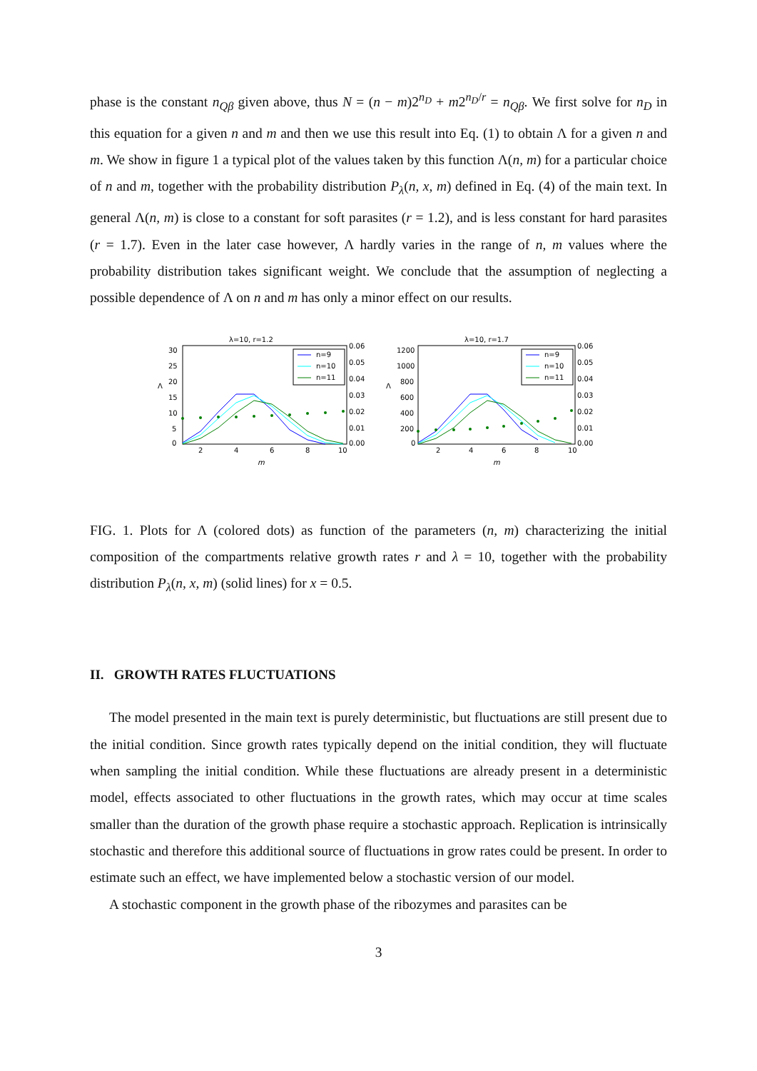phase is the constant n<sub>Qβ</sub> given above, thus N = (n − m)2<sup>n<sub>D</sub></sup> + m2<sup>n<sub>D</sub>/r</sup> = n<sub>Qβ</sub>. We first solve for n<sub>D</sub> in this equation for a given n and m and then we use this result into Eq. (1) to obtain Λ for a given n and m. We show in figure 1 a typical plot of the values taken by this function Λ(n, m) for a particular choice of n and m, together with the probability distribution P<sub>λ</sub>(n, x, m) defined in Eq. (4) of the main text. In general Λ(n, m) is close to a constant for soft parasites (r = 1.2), and is less constant for hard parasites (r = 1.7). Even in the later case however, Λ hardly varies in the range of n, m values where the probability distribution takes significant weight. We conclude that the assumption of neglecting a possible dependence of Λ on n and m has only a minor effect on our results.
λ=10, r=1.2
Λ
30
25
20
15
10
5
0
0.06
0.05
0.04
0.03
0.02
0.01
0.00
2
4
6
8
10
m
n=9
n=10
n=11
λ=10, r=1.7
Λ
1200
1000
800
600
400
200
0
0.06
0.05
0.04
0.03
0.02
0.01
0.00
2
4
6
8
10
m
n=9
n=10
n=11
FIG. 1. Plots for Λ (colored dots) as function of the parameters (n, m) characterizing the initial composition of the compartments relative growth rates r and λ = 10, together with the probability distribution P<sub>λ</sub>(n, x, m) (solid lines) for x = 0.5.
II. GROWTH RATES FLUCTUATIONS
The model presented in the main text is purely deterministic, but fluctuations are still present due to the initial condition. Since growth rates typically depend on the initial condition, they will fluctuate when sampling the initial condition. While these fluctuations are already present in a deterministic model, effects associated to other fluctuations in the growth rates, which may occur at time scales smaller than the duration of the growth phase require a stochastic approach. Replication is intrinsically stochastic and therefore this additional source of fluctuations in grow rates could be present. In order to estimate such an effect, we have implemented below a stochastic version of our model.
A stochastic component in the growth phase of the ribozymes and parasites can be
3